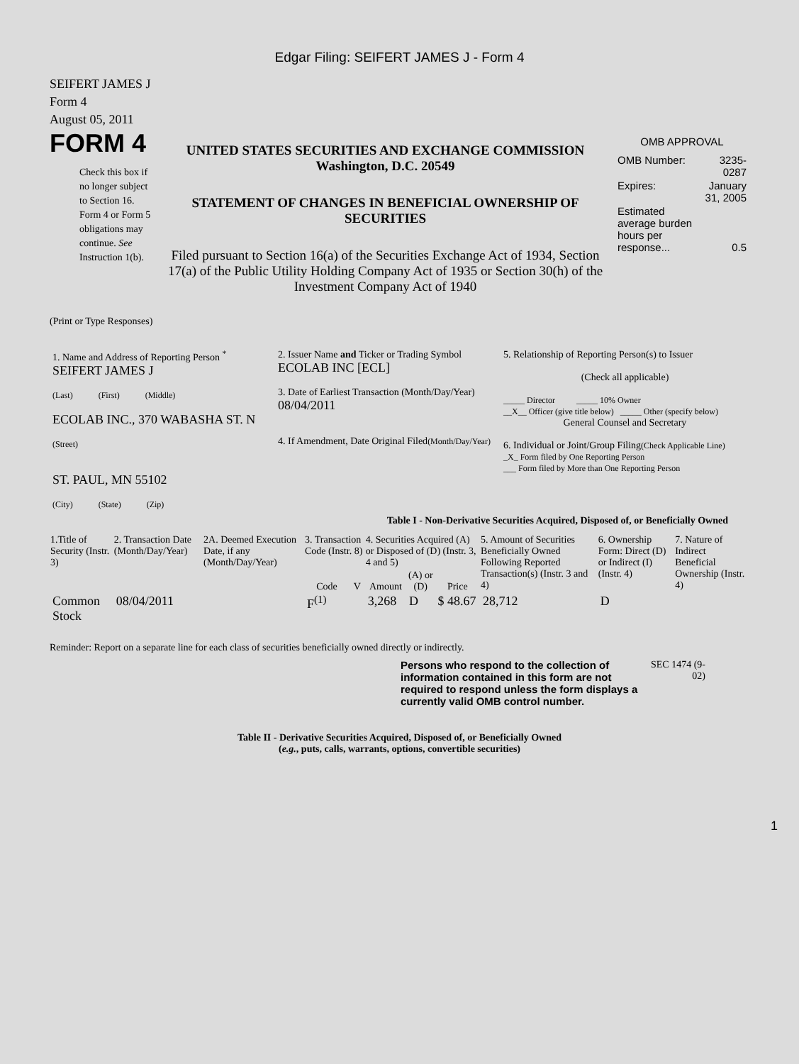Edgar Filing: SEIFERT JAMES J - Form 4
SEIFERT JAMES J
Form 4
August 05, 2011
FORM 4
Check this box if no longer subject to Section 16. Form 4 or Form 5 obligations may continue. See Instruction 1(b).
UNITED STATES SECURITIES AND EXCHANGE COMMISSION
Washington, D.C. 20549
STATEMENT OF CHANGES IN BENEFICIAL OWNERSHIP OF SECURITIES
Filed pursuant to Section 16(a) of the Securities Exchange Act of 1934, Section 17(a) of the Public Utility Holding Company Act of 1935 or Section 30(h) of the Investment Company Act of 1940
OMB APPROVAL
| OMB Number: | 3235-0287 |
| Expires: | January 31, 2005 |
| Estimated average burden hours per response... | 0.5 |
(Print or Type Responses)
| 1. Name and Address of Reporting Person <sup>*</sup> SEIFERT JAMES J (Last) (First) (Middle) ECOLAB INC., 370 WABASHA ST. N (Street) ST. PAUL, MN 55102 (City) (State) (Zip) | 2. Issuer Name and Ticker or Trading Symbol ECOLAB INC [ECL] 3. Date of Earliest Transaction (Month/Day/Year) 08/04/2011 4. If Amendment, Date Original Filed (Month/Day/Year) | 5. Relationship of Reporting Person(s) to Issuer (Check all applicable) _____ Director _____ 10% Owner __X__ Officer (give title below) _____ Other (specify below) General Counsel and Secretary 6. Individual or Joint/Group Filing (Check Applicable Line) _X_ Form filed by One Reporting Person ___ Form filed by More than One Reporting Person |
Table I - Non-Derivative Securities Acquired, Disposed of, or Beneficially Owned
| 1.Title of Security (Instr. 3) | 2. Transaction Date (Month/Day/Year) | 2A. Deemed Execution Date, if any (Month/Day/Year) | 3. Transaction Code (Instr. 8) | | 4. Securities Acquired (A) or Disposed of (D) (Instr. 3, 4 and 5) | | | 5. Amount of Securities Beneficially Owned Following Reported Transaction(s) (Instr. 3 and 4) | 6. Ownership Form: Direct (D) or Indirect (I) (Instr. 4) | 7. Nature of Indirect Beneficial Ownership (Instr. 4) |
| --- | --- | --- | --- | --- | --- | --- | --- | --- | --- | --- |
| | | | Code | V | Amount | (A) or (D) | Price | | | |
| Common Stock | 08/04/2011 | | F<sup>(1)</sup> | | 3,268 | D | $ 48.67 | 28,712 | D | |
Reminder: Report on a separate line for each class of securities beneficially owned directly or indirectly.
Persons who respond to the collection of information contained in this form are not required to respond unless the form displays a currently valid OMB control number.
SEC 1474 (9-02)
Table II - Derivative Securities Acquired, Disposed of, or Beneficially Owned
(e.g., puts, calls, warrants, options, convertible securities)
1